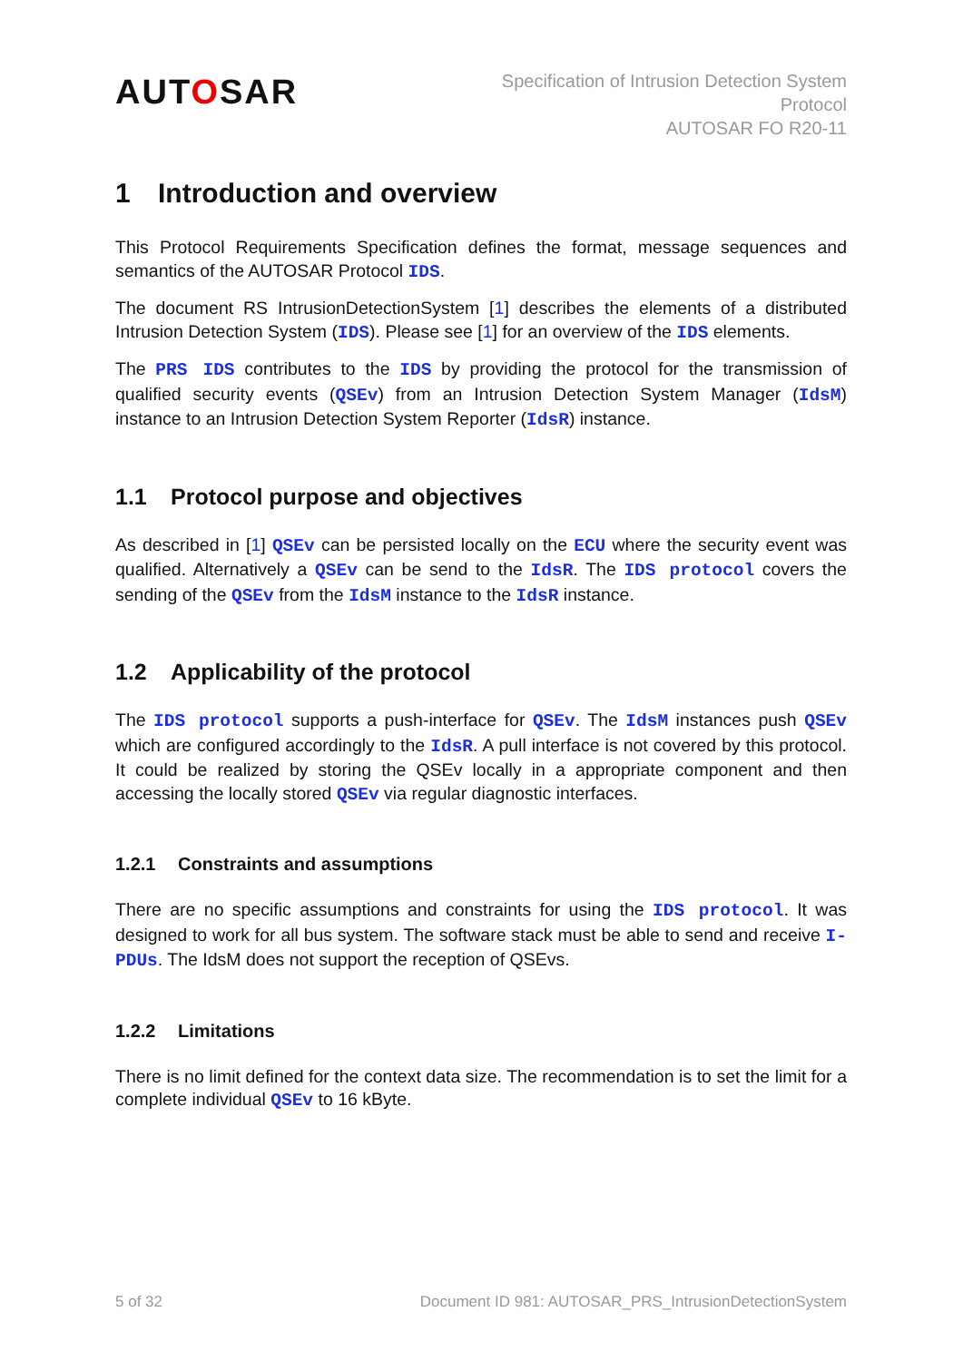AUTOSAR
Specification of Intrusion Detection System
Protocol
AUTOSAR FO R20-11
1 Introduction and overview
This Protocol Requirements Specification defines the format, message sequences and semantics of the AUTOSAR Protocol IDS.
The document RS IntrusionDetectionSystem [1] describes the elements of a distributed Intrusion Detection System (IDS). Please see [1] for an overview of the IDS elements.
The PRS IDS contributes to the IDS by providing the protocol for the transmission of qualified security events (QSEv) from an Intrusion Detection System Manager (IdsM) instance to an Intrusion Detection System Reporter (IdsR) instance.
1.1 Protocol purpose and objectives
As described in [1] QSEv can be persisted locally on the ECU where the security event was qualified. Alternatively a QSEv can be send to the IdsR. The IDS protocol covers the sending of the QSEv from the IdsM instance to the IdsR instance.
1.2 Applicability of the protocol
The IDS protocol supports a push-interface for QSEv. The IdsM instances push QSEv which are configured accordingly to the IdsR. A pull interface is not covered by this protocol. It could be realized by storing the QSEv locally in a appropriate component and then accessing the locally stored QSEv via regular diagnostic interfaces.
1.2.1 Constraints and assumptions
There are no specific assumptions and constraints for using the IDS protocol. It was designed to work for all bus system. The software stack must be able to send and receive I-PDUs. The IdsM does not support the reception of QSEvs.
1.2.2 Limitations
There is no limit defined for the context data size. The recommendation is to set the limit for a complete individual QSEv to 16 kByte.
5 of 32 Document ID 981: AUTOSAR_PRS_IntrusionDetectionSystem